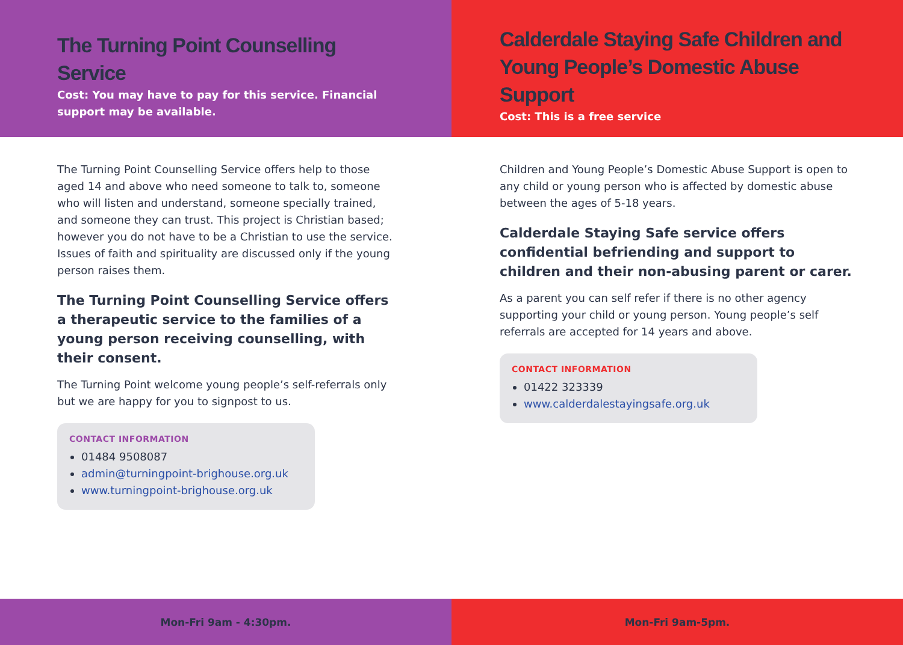The Turning Point Counselling Service
Cost: You may have to pay for this service. Financial support may be available.
The Turning Point Counselling Service offers help to those aged 14 and above who need someone to talk to, someone who will listen and understand, someone specially trained, and someone they can trust. This project is Christian based; however you do not have to be a Christian to use the service. Issues of faith and spirituality are discussed only if the young person raises them.
The Turning Point Counselling Service offers a therapeutic service to the families of a young person receiving counselling, with their consent.
The Turning Point welcome young people’s self-referrals only but we are happy for you to signpost to us.
CONTACT INFORMATION
01484 9508087
admin@turningpoint-brighouse.org.uk
www.turningpoint-brighouse.org.uk
Mon-Fri 9am - 4:30pm.
Calderdale Staying Safe Children and Young People’s Domestic Abuse Support
Cost: This is a free service
Children and Young People’s Domestic Abuse Support is open to any child or young person who is affected by domestic abuse between the ages of 5-18 years.
Calderdale Staying Safe service offers confidential befriending and support to children and their non-abusing parent or carer.
As a parent you can self refer if there is no other agency supporting your child or young person. Young people’s self referrals are accepted for 14 years and above.
CONTACT INFORMATION
01422 323339
www.calderdalestayingsafe.org.uk
Mon-Fri 9am-5pm.